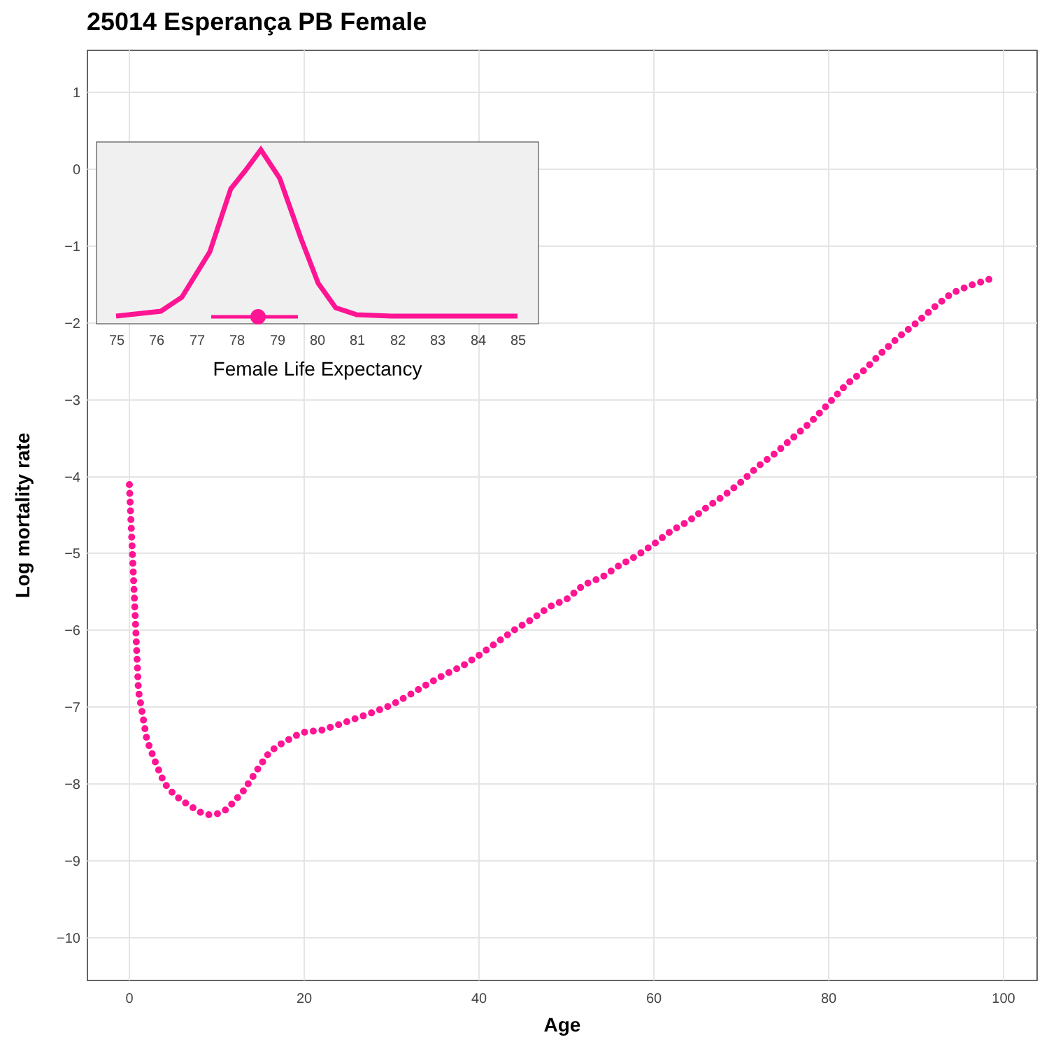25014 Esperança PB Female
1
0
−1
−2
−3
−4
−5
−6
−7
−8
−9
−10
0
20
40
60
80
100
Age
Log mortality rate
75
76
77
78
79
80
81
82
83
84
85
Female Life Expectancy